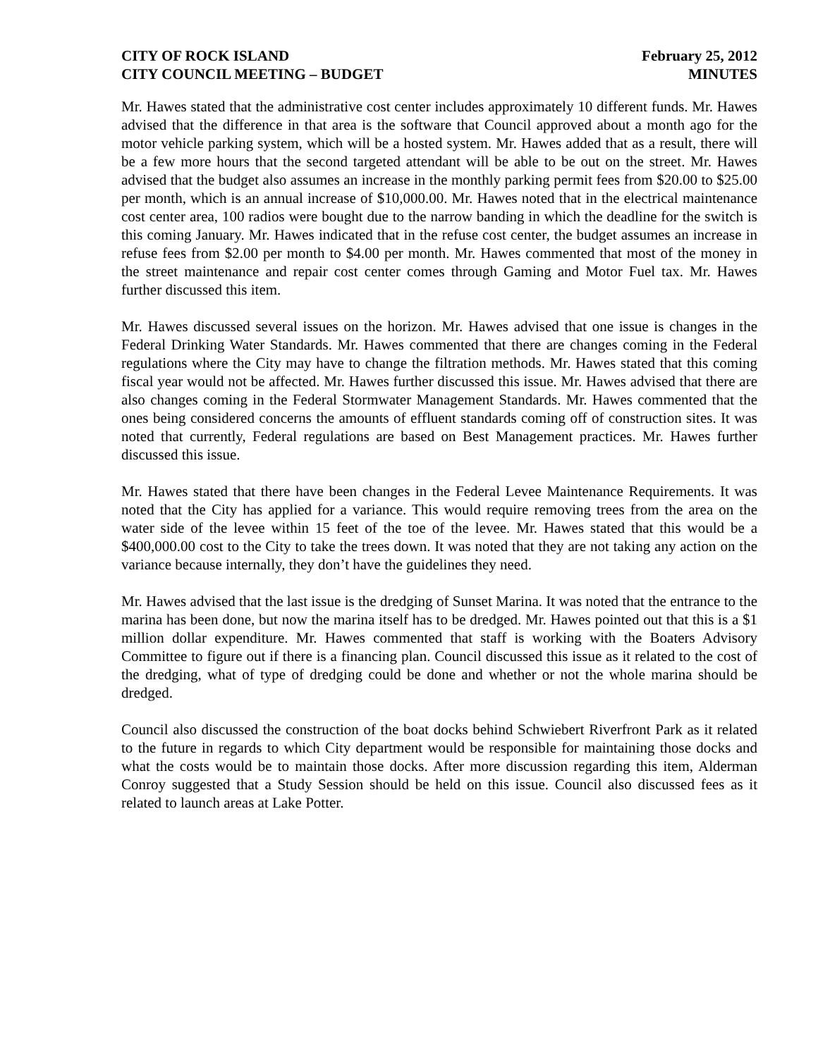CITY OF ROCK ISLAND
CITY COUNCIL MEETING – BUDGET
February 25, 2012
MINUTES
Mr. Hawes stated that the administrative cost center includes approximately 10 different funds. Mr. Hawes advised that the difference in that area is the software that Council approved about a month ago for the motor vehicle parking system, which will be a hosted system. Mr. Hawes added that as a result, there will be a few more hours that the second targeted attendant will be able to be out on the street. Mr. Hawes advised that the budget also assumes an increase in the monthly parking permit fees from $20.00 to $25.00 per month, which is an annual increase of $10,000.00. Mr. Hawes noted that in the electrical maintenance cost center area, 100 radios were bought due to the narrow banding in which the deadline for the switch is this coming January. Mr. Hawes indicated that in the refuse cost center, the budget assumes an increase in refuse fees from $2.00 per month to $4.00 per month. Mr. Hawes commented that most of the money in the street maintenance and repair cost center comes through Gaming and Motor Fuel tax. Mr. Hawes further discussed this item.
Mr. Hawes discussed several issues on the horizon. Mr. Hawes advised that one issue is changes in the Federal Drinking Water Standards. Mr. Hawes commented that there are changes coming in the Federal regulations where the City may have to change the filtration methods. Mr. Hawes stated that this coming fiscal year would not be affected. Mr. Hawes further discussed this issue. Mr. Hawes advised that there are also changes coming in the Federal Stormwater Management Standards. Mr. Hawes commented that the ones being considered concerns the amounts of effluent standards coming off of construction sites. It was noted that currently, Federal regulations are based on Best Management practices. Mr. Hawes further discussed this issue.
Mr. Hawes stated that there have been changes in the Federal Levee Maintenance Requirements. It was noted that the City has applied for a variance. This would require removing trees from the area on the water side of the levee within 15 feet of the toe of the levee. Mr. Hawes stated that this would be a $400,000.00 cost to the City to take the trees down. It was noted that they are not taking any action on the variance because internally, they don’t have the guidelines they need.
Mr. Hawes advised that the last issue is the dredging of Sunset Marina. It was noted that the entrance to the marina has been done, but now the marina itself has to be dredged. Mr. Hawes pointed out that this is a $1 million dollar expenditure. Mr. Hawes commented that staff is working with the Boaters Advisory Committee to figure out if there is a financing plan. Council discussed this issue as it related to the cost of the dredging, what of type of dredging could be done and whether or not the whole marina should be dredged.
Council also discussed the construction of the boat docks behind Schwiebert Riverfront Park as it related to the future in regards to which City department would be responsible for maintaining those docks and what the costs would be to maintain those docks. After more discussion regarding this item, Alderman Conroy suggested that a Study Session should be held on this issue. Council also discussed fees as it related to launch areas at Lake Potter.